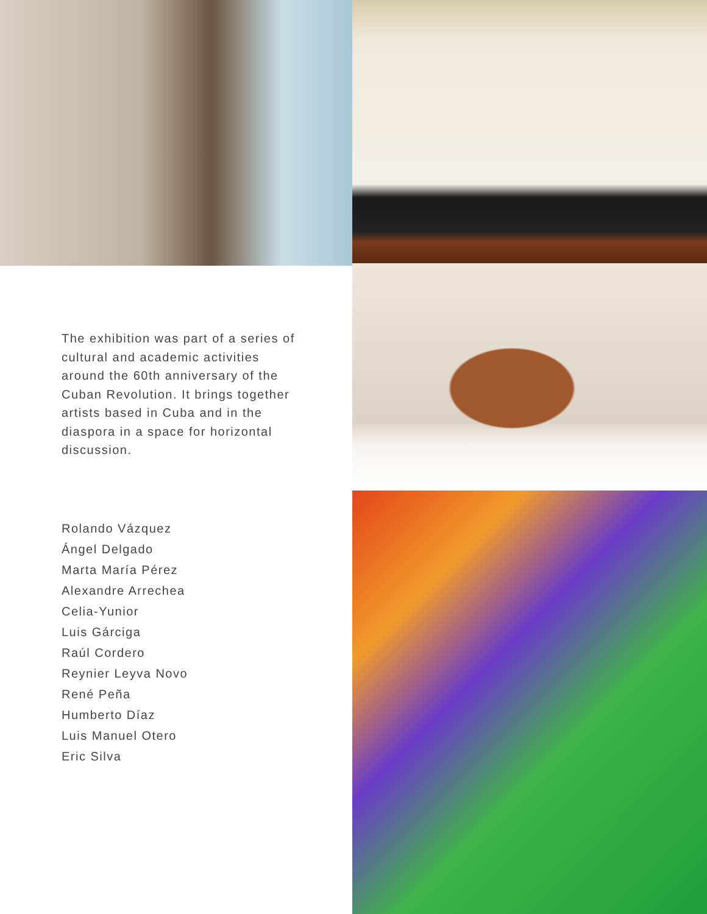The exhibition was part of a series of cultural and academic activities around the 60th anniversary of the Cuban Revolution. It brings together artists based in Cuba and in the diaspora in a space for horizontal discussion.
Rolando Vázquez
Ángel Delgado
Marta María Pérez
Alexandre Arrechea
Celia-Yunior
Luis Gárciga
Raúl Cordero
Reynier Leyva Novo
René Peña
Humberto Díaz
Luis Manuel Otero
Eric Silva